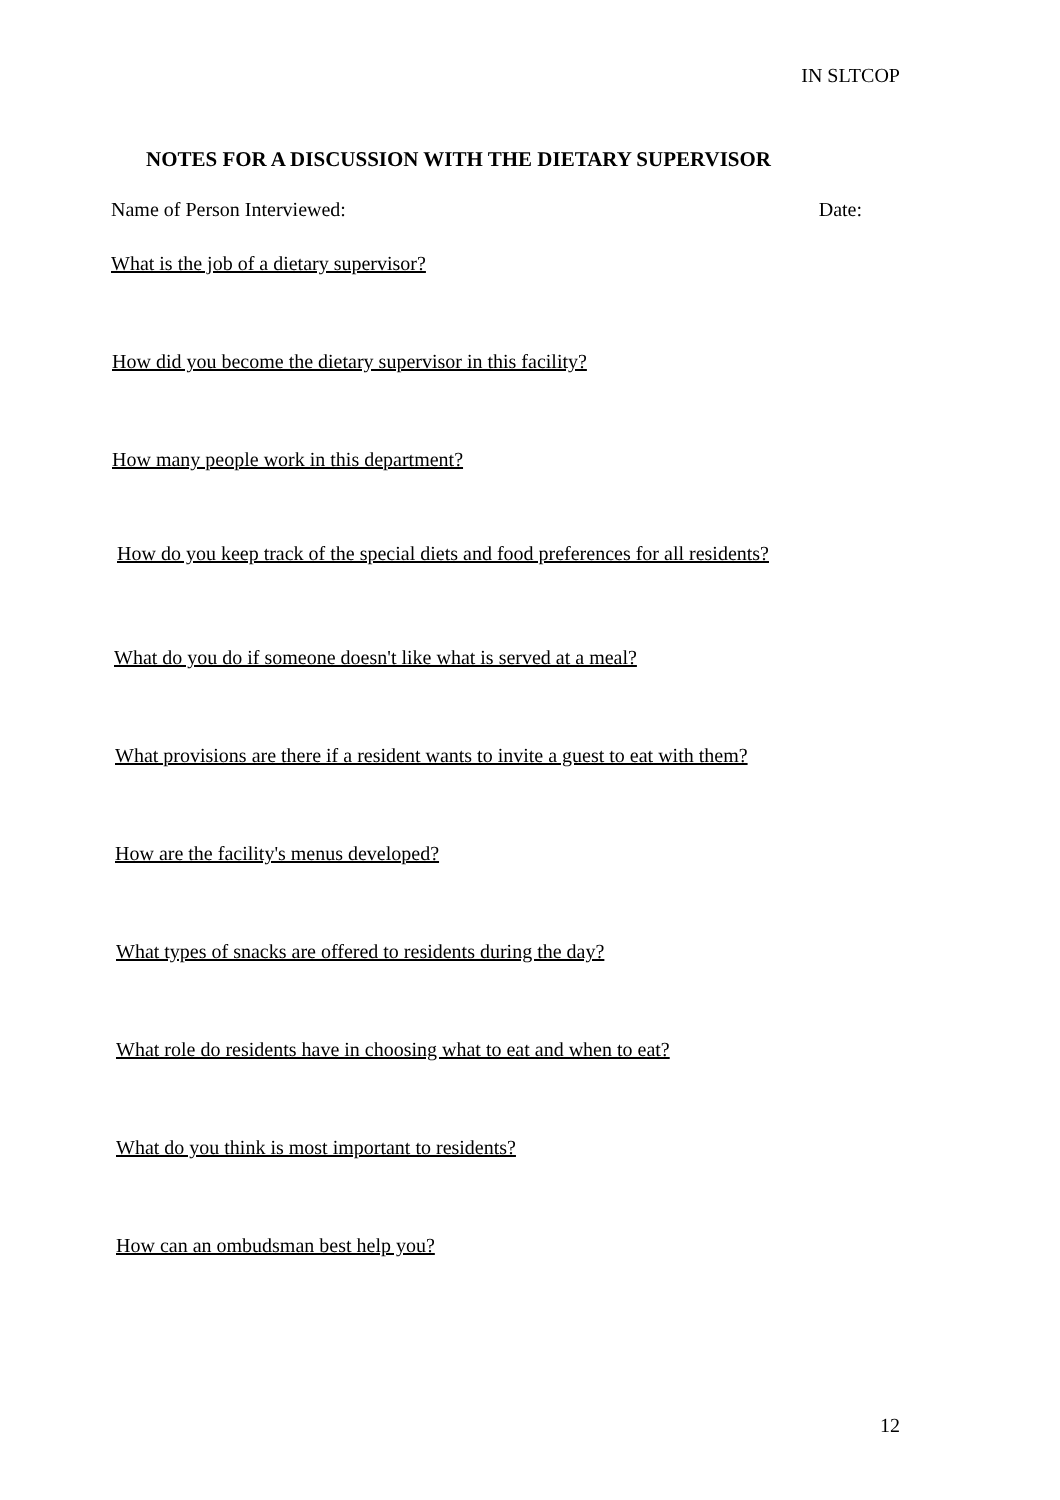IN SLTCOP
NOTES FOR A DISCUSSION WITH THE DIETARY SUPERVISOR
Name of Person Interviewed: Date:
What is the job of a dietary supervisor?
How did you become the dietary supervisor in this facility?
How many people work in this department?
How do you keep track of the special diets and food preferences for all residents?
What do you do if someone doesn't like what is served at a meal?
What provisions are there if a resident wants to invite a guest to eat with them?
How are the facility's menus developed?
What types of snacks are offered to residents during the day?
What role do residents have in choosing what to eat and when to eat?
What do you think is most important to residents?
How can an ombudsman best help you?
12